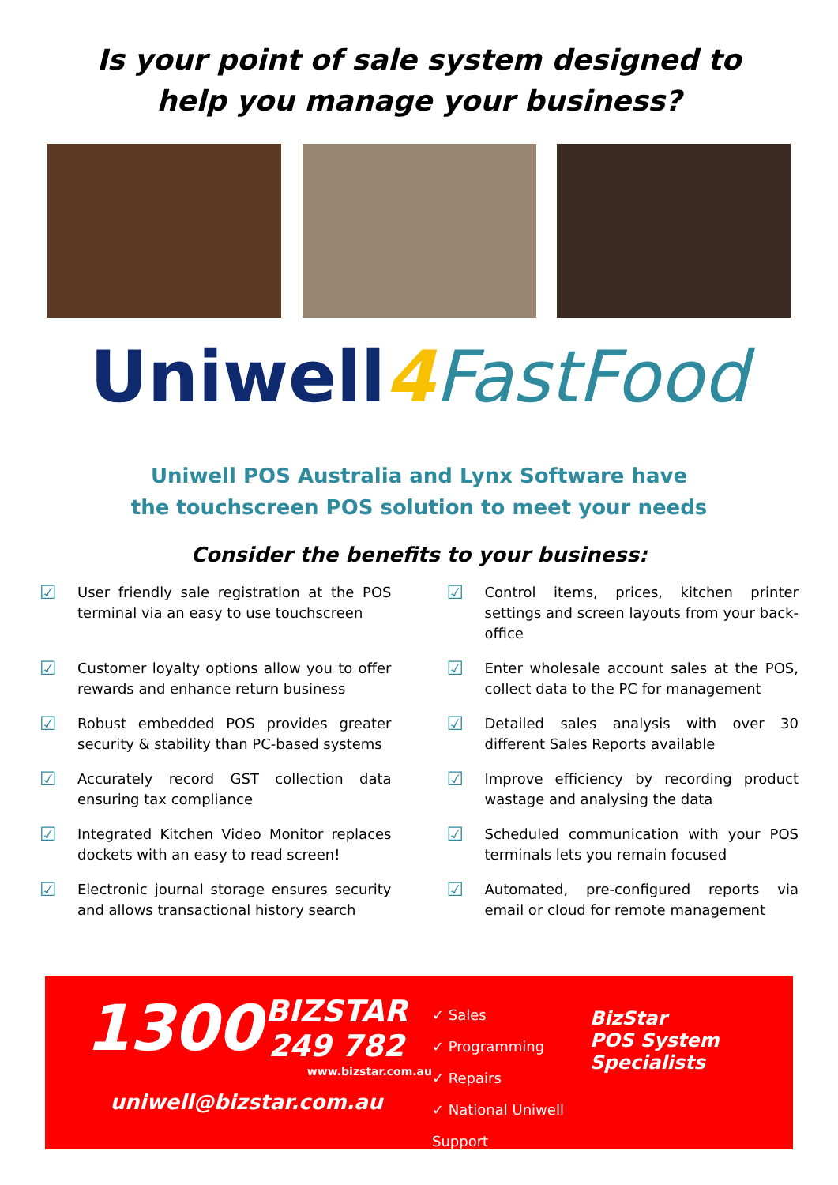Is your point of sale system designed to
help you manage your business?
Uniwell 4 FastFood
Uniwell POS Australia and Lynx Software have
the touchscreen POS solution to meet your needs
Consider the benefits to your business:
☑ User friendly sale registration at the POS terminal via an easy to use touchscreen
☑ Control items, prices, kitchen printer settings and screen layouts from your back-office
☑ Customer loyalty options allow you to offer rewards and enhance return business
☑ Enter wholesale account sales at the POS, collect data to the PC for management
☑ Robust embedded POS provides greater security & stability than PC-based systems
☑ Detailed sales analysis with over 30 different Sales Reports available
☑ Accurately record GST collection data ensuring tax compliance
☑ Improve efficiency by recording product wastage and analysing the data
☑ Integrated Kitchen Video Monitor replaces dockets with an easy to read screen!
☑ Scheduled communication with your POS terminals lets you remain focused
☑ Electronic journal storage ensures security and allows transactional history search
☑ Automated, pre-configured reports via email or cloud for remote management
1300 BIZSTAR
249 782
www.bizstar.com.au
uniwell@bizstar.com.au
✓ Sales
✓ Programming
✓ Repairs
✓ National Uniwell Support
BizStar
POS System
Specialists